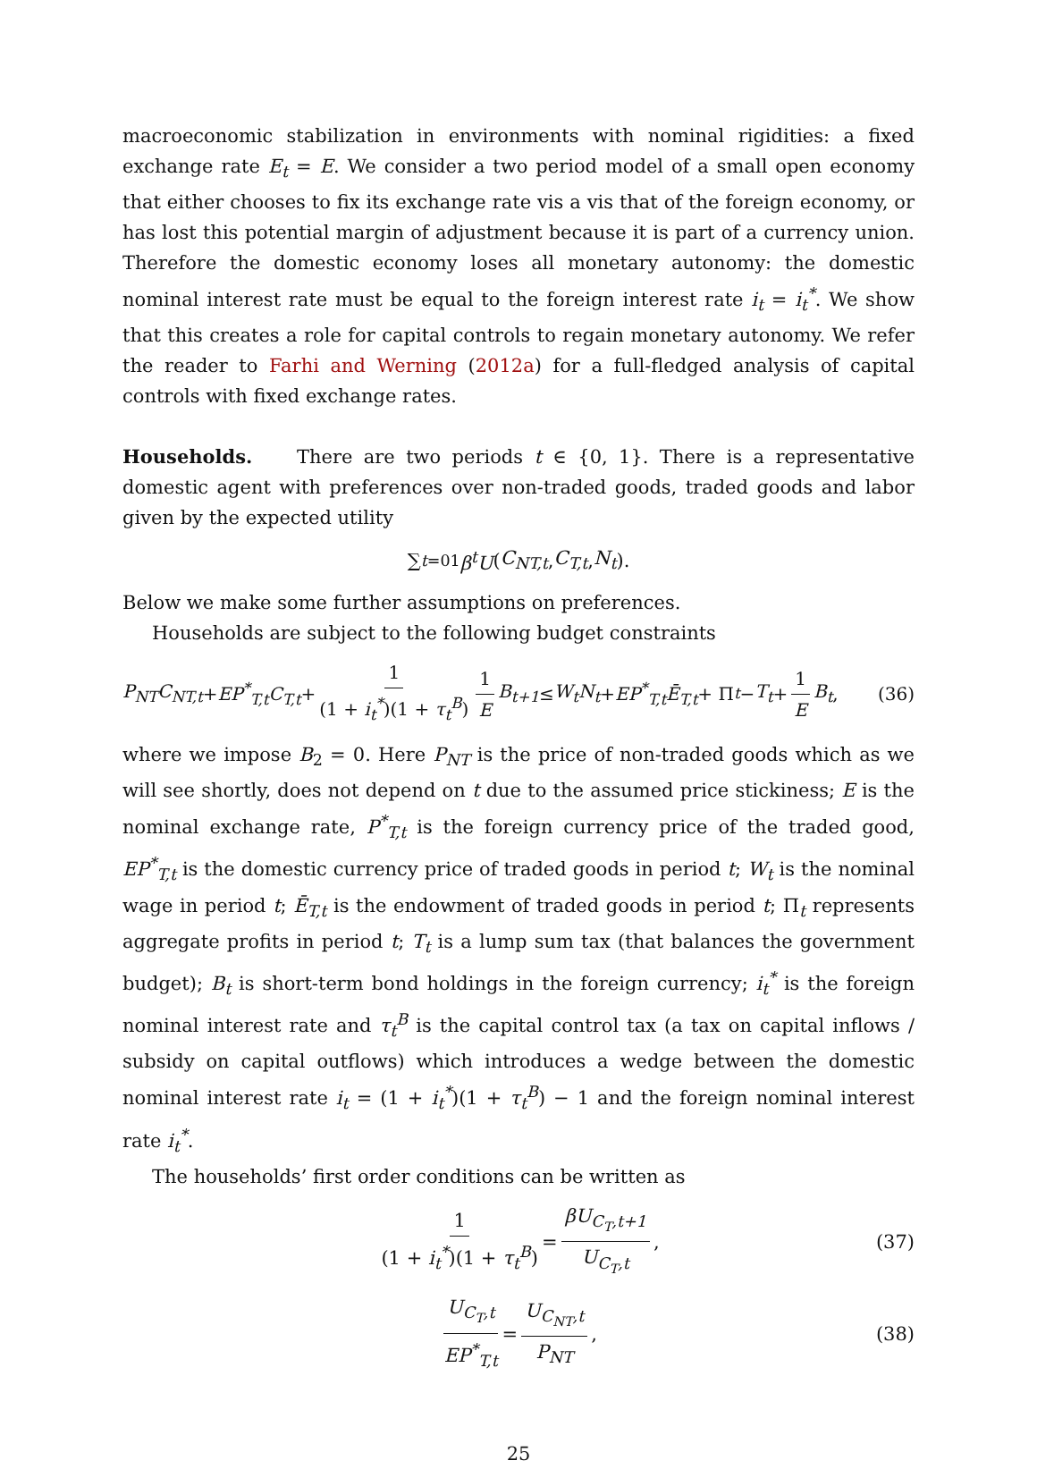macroeconomic stabilization in environments with nominal rigidities: a fixed exchange rate E<sub>t</sub> = E. We consider a two period model of a small open economy that either chooses to fix its exchange rate vis a vis that of the foreign economy, or has lost this potential margin of adjustment because it is part of a currency union. Therefore the domestic economy loses all monetary autonomy: the domestic nominal interest rate must be equal to the foreign interest rate i<sub>t</sub> = i<sub>t</sub><sup>*</sup>. We show that this creates a role for capital controls to regain monetary autonomy. We refer the reader to Farhi and Werning (2012a) for a full-fledged analysis of capital controls with fixed exchange rates.
Households. There are two periods t ∈ {0, 1}. There is a representative domestic agent with preferences over non-traded goods, traded goods and labor given by the expected utility
∑<sub>t=0</sub><sup>1</sup> β<sup>t</sup>U (C<sub>NT,t</sub>, C<sub>T,t</sub>, N<sub>t</sub>).
Below we make some further assumptions on preferences.
Households are subject to the following budget constraints
P<sub>NT</sub>C<sub>NT,t</sub> + EP<sup>*</sup><sub>T,t</sub>C<sub>T,t</sub> + 1 (1 + i<sub>t</sub><sup>*</sup>)(1 + τ<sub>t</sub><sup>B</sup>) 1 E B<sub>t+1</sub> ≤ W<sub>t</sub>N<sub>t</sub> + EP<sup>*</sup><sub>T,t</sub>Ē<sub>T,t</sub> + Π<sub>t</sub> − T<sub>t</sub> + 1 E B<sub>t</sub>, (36)
where we impose B<sub>2</sub> = 0. Here P<sub>NT</sub> is the price of non-traded goods which as we will see shortly, does not depend on t due to the assumed price stickiness; E is the nominal exchange rate, P<sup>*</sup><sub>T,t</sub> is the foreign currency price of the traded good, EP<sup>*</sup><sub>T,t</sub> is the domestic currency price of traded goods in period t; W<sub>t</sub> is the nominal wage in period t; Ē<sub>T,t</sub> is the endowment of traded goods in period t; Π<sub>t</sub> represents aggregate profits in period t; T<sub>t</sub> is a lump sum tax (that balances the government budget); B<sub>t</sub> is short-term bond holdings in the foreign currency; i<sub>t</sub><sup>*</sup> is the foreign nominal interest rate and τ<sub>t</sub><sup>B</sup> is the capital control tax (a tax on capital inflows / subsidy on capital outflows) which introduces a wedge between the domestic nominal interest rate i<sub>t</sub> = (1 + i<sub>t</sub><sup>*</sup>)(1 + τ<sub>t</sub><sup>B</sup>) − 1 and the foreign nominal interest rate i<sub>t</sub><sup>*</sup>.
The households’ first order conditions can be written as
1 (1 + i<sub>t</sub><sup>*</sup>)(1 + τ<sub>t</sub><sup>B</sup>) = βU<sub>C<sub>T</sub>,t+1</sub> U<sub>C<sub>T</sub>,t</sub>, (37)
U<sub>C<sub>T</sub>,t</sub> EP<sup>*</sup><sub>T,t</sub> = U<sub>C<sub>NT</sub>,t</sub> P<sub>NT</sub>, (38)
25